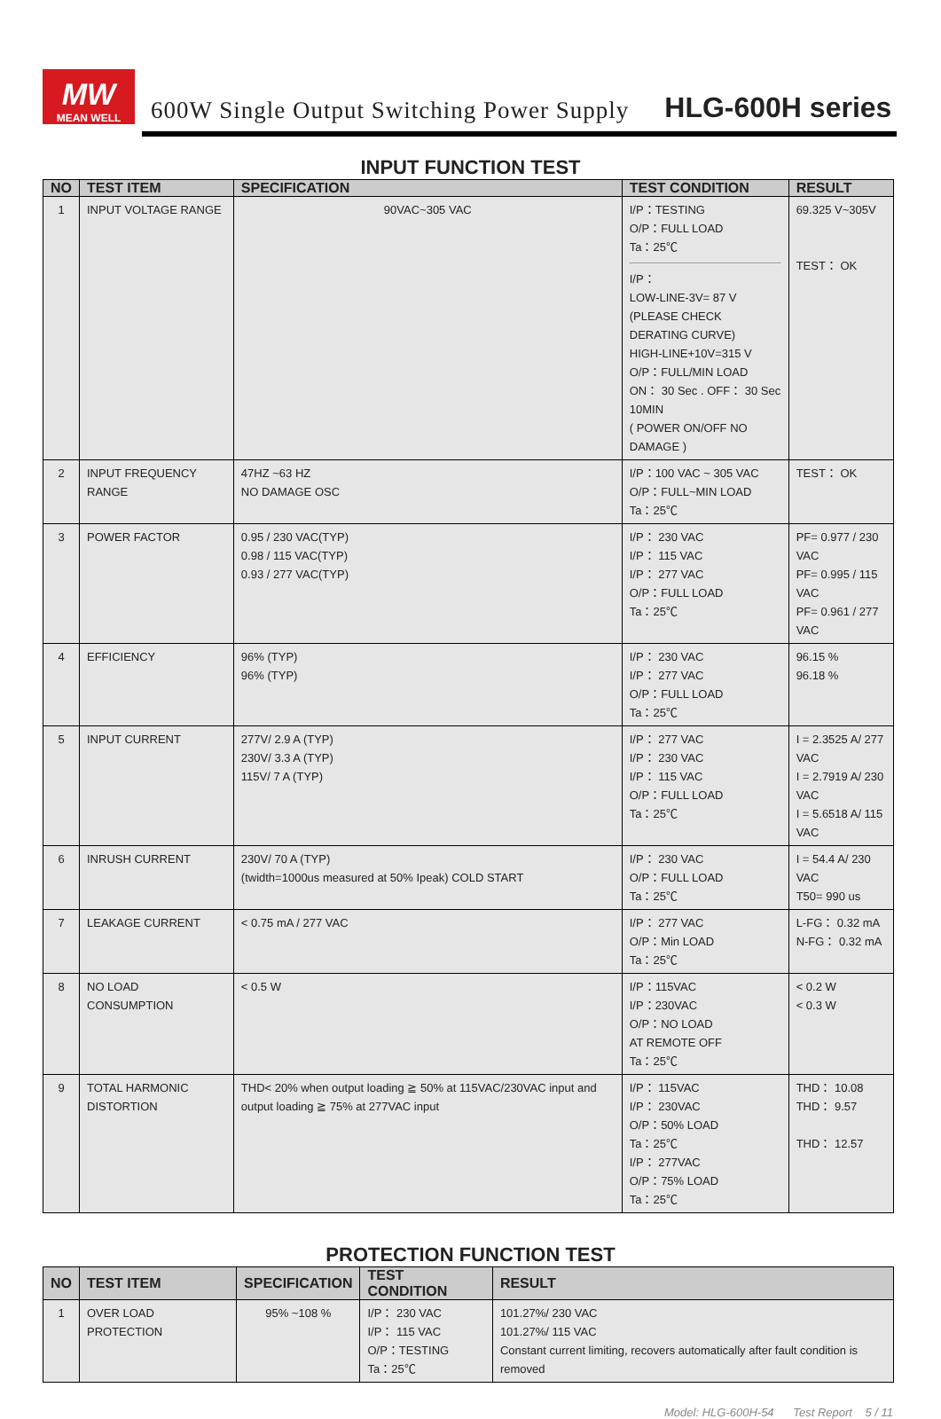MW
MEAN WELL
600W Single Output Switching Power Supply
HLG-600H series
INPUT FUNCTION TEST
| NO | TEST ITEM | SPECIFICATION | TEST CONDITION | RESULT |
| --- | --- | --- | --- | --- |
| 1 | INPUT VOLTAGE RANGE | 90VAC~305 VAC | I/P：TESTING O/P：FULL LOAD Ta：25℃ I/P： LOW-LINE-3V= 87 V (PLEASE CHECK DERATING CURVE) HIGH-LINE+10V=315 V O/P：FULL/MIN LOAD ON： 30 Sec . OFF： 30 Sec 10MIN ( POWER ON/OFF NO DAMAGE ) | 69.325 V~305V TEST： OK |
| 2 | INPUT FREQUENCY RANGE | 47HZ ~63 HZ NO DAMAGE OSC | I/P：100 VAC ~ 305 VAC O/P：FULL~MIN LOAD Ta：25℃ | TEST： OK |
| 3 | POWER FACTOR | 0.95 / 230 VAC(TYP) 0.98 / 115 VAC(TYP) 0.93 / 277 VAC(TYP) | I/P： 230 VAC I/P： 115 VAC I/P： 277 VAC O/P：FULL LOAD Ta：25℃ | PF= 0.977 / 230 VAC PF= 0.995 / 115 VAC PF= 0.961 / 277 VAC |
| 4 | EFFICIENCY | 96% (TYP) 96% (TYP) | I/P： 230 VAC I/P： 277 VAC O/P：FULL LOAD Ta：25℃ | 96.15 % 96.18 % |
| 5 | INPUT CURRENT | 277V/ 2.9 A (TYP) 230V/ 3.3 A (TYP) 115V/ 7 A (TYP) | I/P： 277 VAC I/P： 230 VAC I/P： 115 VAC O/P：FULL LOAD Ta：25℃ | I = 2.3525 A/ 277 VAC I = 2.7919 A/ 230 VAC I = 5.6518 A/ 115 VAC |
| 6 | INRUSH CURRENT | 230V/ 70 A (TYP) (twidth=1000us measured at 50% Ipeak) COLD START | I/P： 230 VAC O/P：FULL LOAD Ta：25℃ | I = 54.4 A/ 230 VAC T50= 990 us |
| 7 | LEAKAGE CURRENT | < 0.75 mA / 277 VAC | I/P： 277 VAC O/P：Min LOAD Ta：25℃ | L-FG： 0.32 mA N-FG： 0.32 mA |
| 8 | NO LOAD CONSUMPTION | < 0.5 W | I/P：115VAC I/P：230VAC O/P：NO LOAD AT REMOTE OFF Ta：25℃ | < 0.2 W < 0.3 W |
| 9 | TOTAL HARMONIC DISTORTION | THD< 20% when output loading ≧ 50% at 115VAC/230VAC input and output loading ≧ 75% at 277VAC input | I/P： 115VAC I/P： 230VAC O/P：50% LOAD Ta：25℃ I/P： 277VAC O/P：75% LOAD Ta：25℃ | THD： 10.08 THD： 9.57 THD： 12.57 |
PROTECTION FUNCTION TEST
| NO | TEST ITEM | SPECIFICATION | TEST CONDITION | RESULT |
| --- | --- | --- | --- | --- |
| 1 | OVER LOAD PROTECTION | 95% ~108 % | I/P： 230 VAC I/P： 115 VAC O/P：TESTING Ta：25℃ | 101.27%/ 230 VAC 101.27%/ 115 VAC Constant current limiting, recovers automatically after fault condition is removed |
Model: HLG-600H-54 Test Report 5 / 11